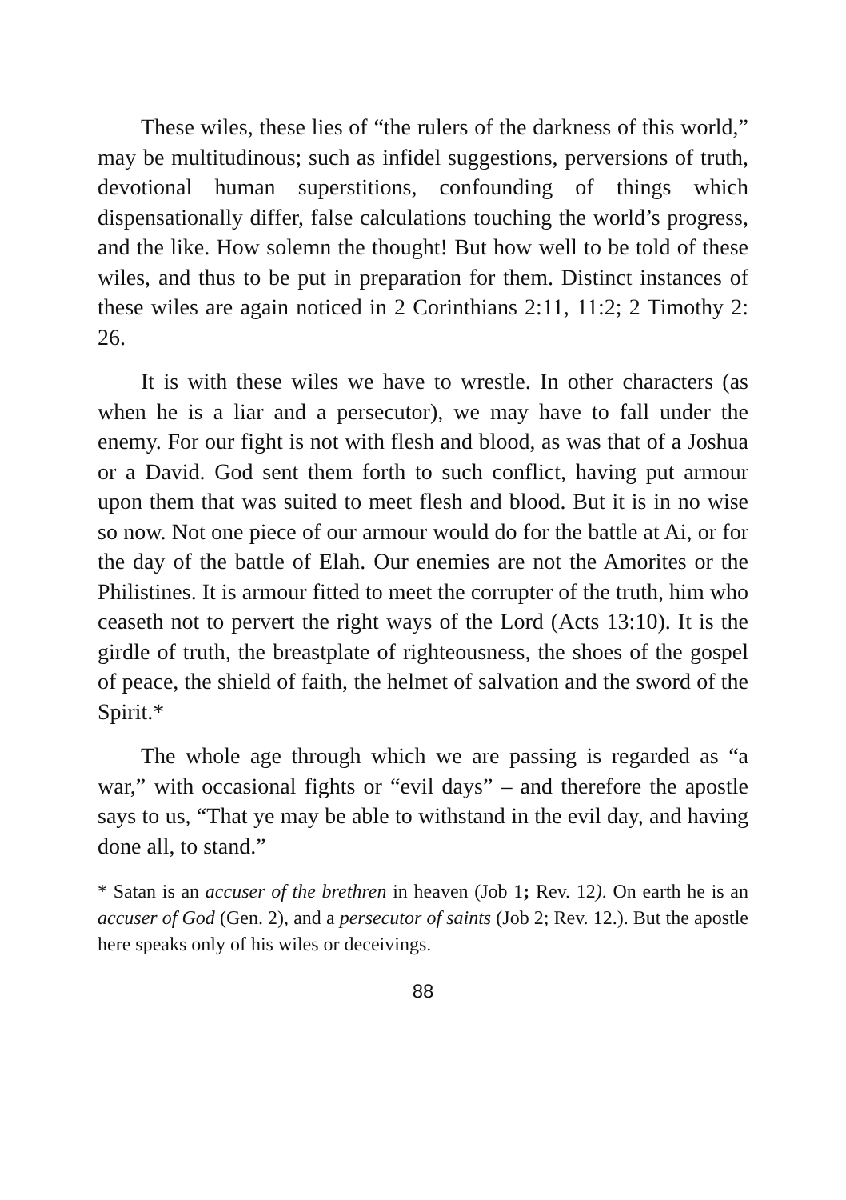These wiles, these lies of “the rulers of the darkness of this world,” may be multitudinous; such as infidel suggestions, perversions of truth, devotional human superstitions, confounding of things which dispensationally differ, false calculations touching the world’s progress, and the like. How solemn the thought! But how well to be told of these wiles, and thus to be put in preparation for them. Distinct instances of these wiles are again noticed in 2 Corinthians 2:11, 11:2; 2 Timothy 2: 26.
It is with these wiles we have to wrestle. In other characters (as when he is a liar and a persecutor), we may have to fall under the enemy. For our fight is not with flesh and blood, as was that of a Joshua or a David. God sent them forth to such conflict, having put armour upon them that was suited to meet flesh and blood. But it is in no wise so now. Not one piece of our armour would do for the battle at Ai, or for the day of the battle of Elah. Our enemies are not the Amorites or the Philistines. It is armour fitted to meet the corrupter of the truth, him who ceaseth not to pervert the right ways of the Lord (Acts 13:10). It is the girdle of truth, the breastplate of righteousness, the shoes of the gospel of peace, the shield of faith, the helmet of salvation and the sword of the Spirit.*
The whole age through which we are passing is regarded as “a war,” with occasional fights or “evil days” – and therefore the apostle says to us, “That ye may be able to withstand in the evil day, and having done all, to stand.”
* Satan is an accuser of the brethren in heaven (Job 1; Rev. 12). On earth he is an accuser of God (Gen. 2), and a persecutor of saints (Job 2; Rev. 12.). But the apostle here speaks only of his wiles or deceivings.
88